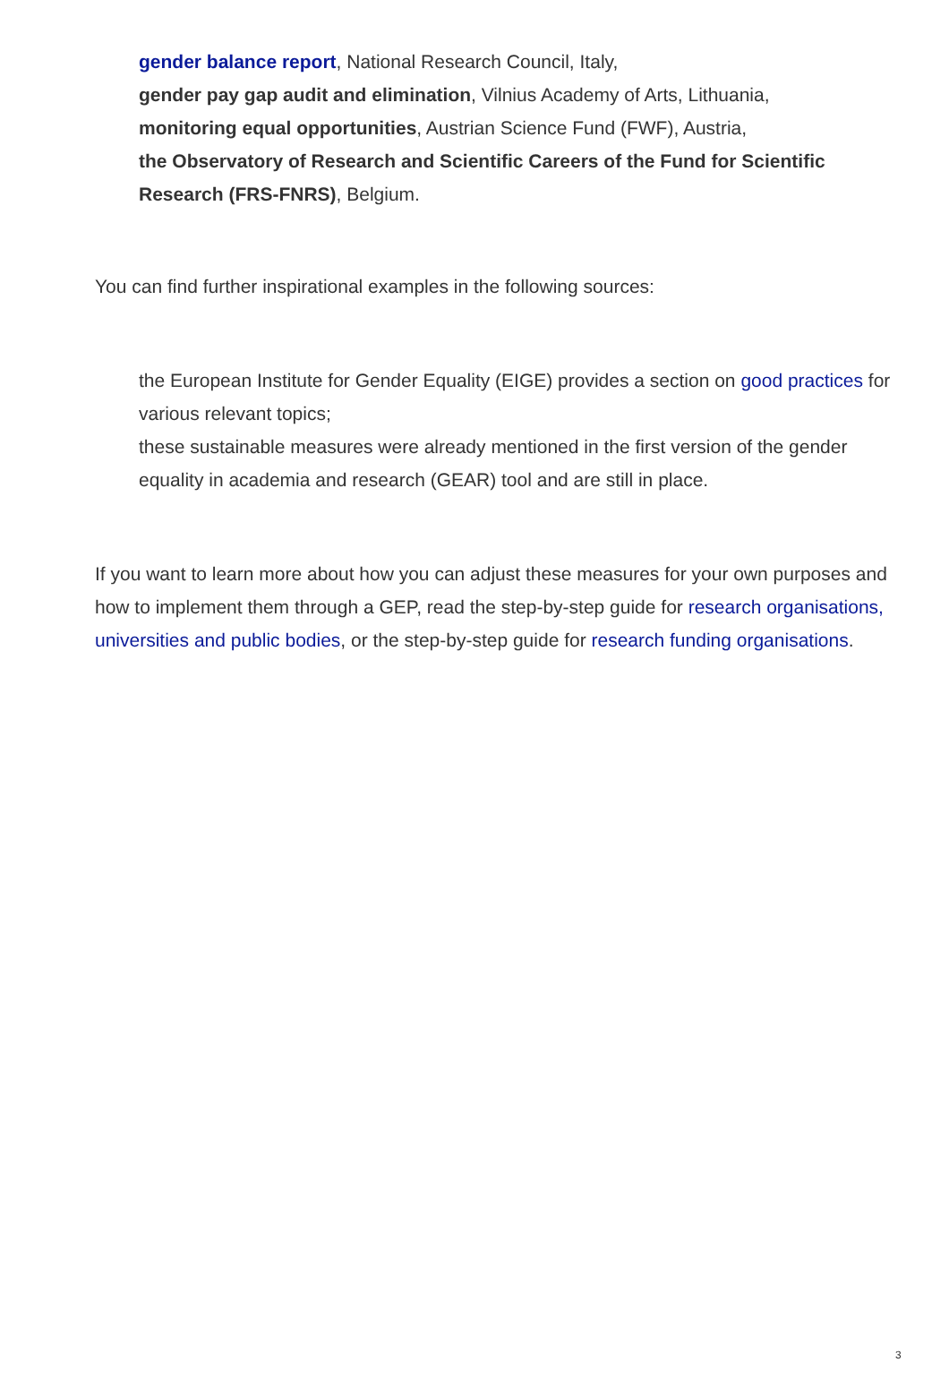gender balance report, National Research Council, Italy,
gender pay gap audit and elimination, Vilnius Academy of Arts, Lithuania,
monitoring equal opportunities, Austrian Science Fund (FWF), Austria,
the Observatory of Research and Scientific Careers of the Fund for Scientific Research (FRS-FNRS), Belgium.
You can find further inspirational examples in the following sources:
the European Institute for Gender Equality (EIGE) provides a section on good practices for various relevant topics;
these sustainable measures were already mentioned in the first version of the gender equality in academia and research (GEAR) tool and are still in place.
If you want to learn more about how you can adjust these measures for your own purposes and how to implement them through a GEP, read the step-by-step guide for research organisations, universities and public bodies, or the step-by-step guide for research funding organisations.
3